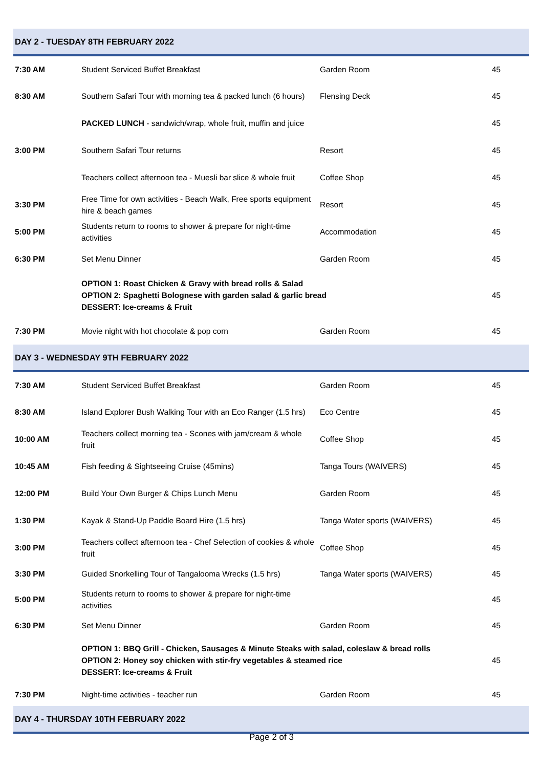| DAY 2 - TUESDAY 8TH FEBRUARY 2022 | | | |
| 7:30 AM | Student Serviced Buffet Breakfast | Garden Room | 45 |
| 8:30 AM | Southern Safari Tour with morning tea & packed lunch (6 hours) | Flensing Deck | 45 |
| | PACKED LUNCH - sandwich/wrap, whole fruit, muffin and juice | | 45 |
| 3:00 PM | Southern Safari Tour returns | Resort | 45 |
| | Teachers collect afternoon tea - Muesli bar slice & whole fruit | Coffee Shop | 45 |
| 3:30 PM | Free Time for own activities - Beach Walk, Free sports equipment hire & beach games | Resort | 45 |
| 5:00 PM | Students return to rooms to shower & prepare for night-time activities | Accommodation | 45 |
| 6:30 PM | Set Menu Dinner | Garden Room | 45 |
| | OPTION 1: Roast Chicken & Gravy with bread rolls & Salad OPTION 2: Spaghetti Bolognese with garden salad & garlic bread DESSERT: Ice-creams & Fruit | | 45 |
| 7:30 PM | Movie night with hot chocolate & pop corn | Garden Room | 45 |
| DAY 3 - WEDNESDAY 9TH FEBRUARY 2022 | | | |
| 7:30 AM | Student Serviced Buffet Breakfast | Garden Room | 45 |
| 8:30 AM | Island Explorer Bush Walking Tour with an Eco Ranger (1.5 hrs) | Eco Centre | 45 |
| 10:00 AM | Teachers collect morning tea - Scones with jam/cream & whole fruit | Coffee Shop | 45 |
| 10:45 AM | Fish feeding & Sightseeing Cruise (45mins) | Tanga Tours (WAIVERS) | 45 |
| 12:00 PM | Build Your Own Burger & Chips Lunch Menu | Garden Room | 45 |
| 1:30 PM | Kayak & Stand-Up Paddle Board Hire (1.5 hrs) | Tanga Water sports (WAIVERS) | 45 |
| 3:00 PM | Teachers collect afternoon tea - Chef Selection of cookies & whole fruit | Coffee Shop | 45 |
| 3:30 PM | Guided Snorkelling Tour of Tangalooma Wrecks (1.5 hrs) | Tanga Water sports (WAIVERS) | 45 |
| 5:00 PM | Students return to rooms to shower & prepare for night-time activities | | 45 |
| 6:30 PM | Set Menu Dinner | Garden Room | 45 |
| | OPTION 1: BBQ Grill - Chicken, Sausages & Minute Steaks with salad, coleslaw & bread rolls OPTION 2: Honey soy chicken with stir-fry vegetables & steamed rice DESSERT: Ice-creams & Fruit | | 45 |
| 7:30 PM | Night-time activities - teacher run | Garden Room | 45 |
| DAY 4 - THURSDAY 10TH FEBRUARY 2022 | | | |
Page 2 of 3